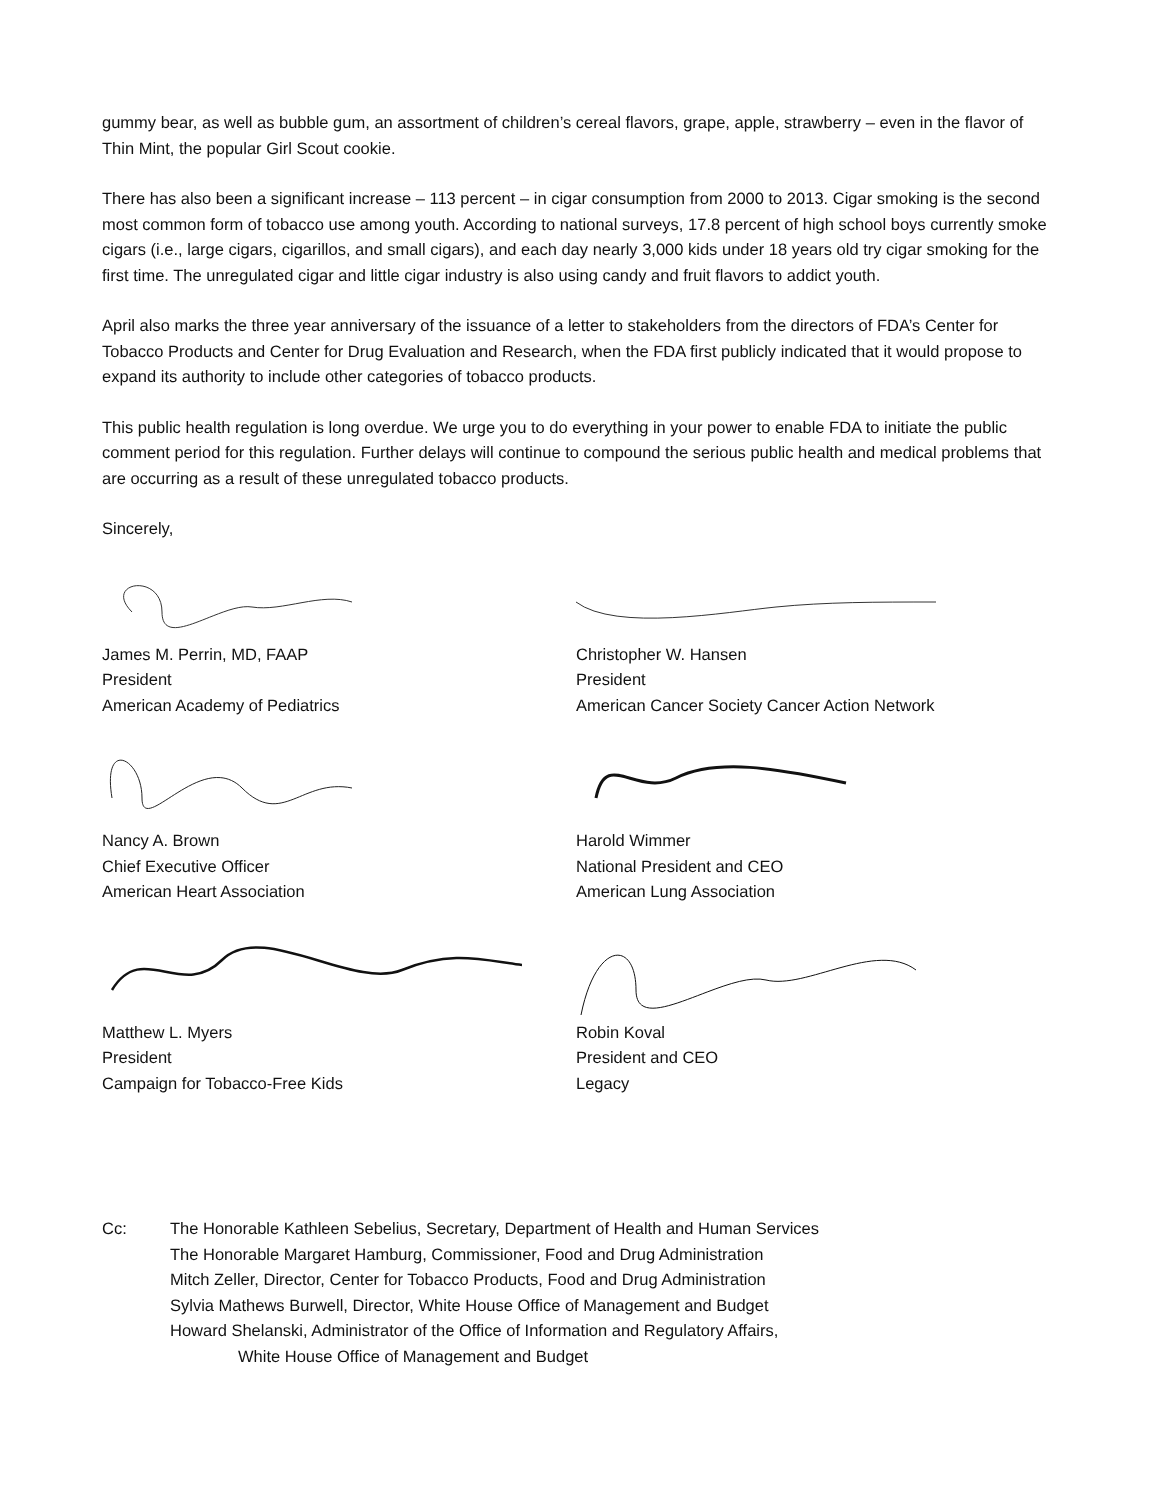gummy bear, as well as bubble gum, an assortment of children’s cereal flavors, grape, apple, strawberry – even in the flavor of Thin Mint, the popular Girl Scout cookie.
There has also been a significant increase – 113 percent – in cigar consumption from 2000 to 2013. Cigar smoking is the second most common form of tobacco use among youth. According to national surveys, 17.8 percent of high school boys currently smoke cigars (i.e., large cigars, cigarillos, and small cigars), and each day nearly 3,000 kids under 18 years old try cigar smoking for the first time. The unregulated cigar and little cigar industry is also using candy and fruit flavors to addict youth.
April also marks the three year anniversary of the issuance of a letter to stakeholders from the directors of FDA’s Center for Tobacco Products and Center for Drug Evaluation and Research, when the FDA first publicly indicated that it would propose to expand its authority to include other categories of tobacco products.
This public health regulation is long overdue. We urge you to do everything in your power to enable FDA to initiate the public comment period for this regulation. Further delays will continue to compound the serious public health and medical problems that are occurring as a result of these unregulated tobacco products.
Sincerely,
James M. Perrin, MD, FAAP
President
American Academy of Pediatrics
Christopher W. Hansen
President
American Cancer Society Cancer Action Network
Nancy A. Brown
Chief Executive Officer
American Heart Association
Harold Wimmer
National President and CEO
American Lung Association
Matthew L. Myers
President
Campaign for Tobacco-Free Kids
Robin Koval
President and CEO
Legacy
Cc: The Honorable Kathleen Sebelius, Secretary, Department of Health and Human Services
The Honorable Margaret Hamburg, Commissioner, Food and Drug Administration
Mitch Zeller, Director, Center for Tobacco Products, Food and Drug Administration
Sylvia Mathews Burwell, Director, White House Office of Management and Budget
Howard Shelanski, Administrator of the Office of Information and Regulatory Affairs,
White House Office of Management and Budget